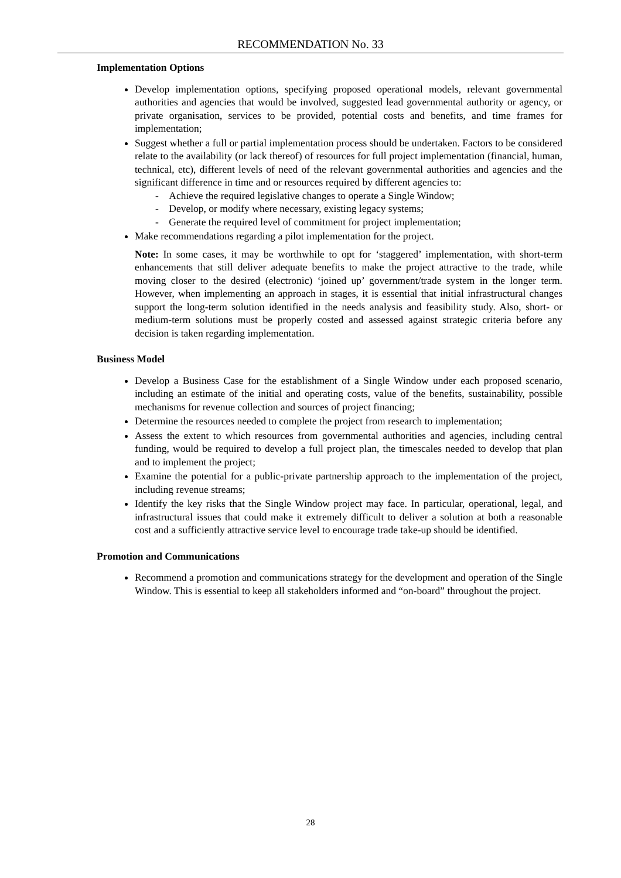RECOMMENDATION No. 33
Implementation Options
Develop implementation options, specifying proposed operational models, relevant governmental authorities and agencies that would be involved, suggested lead governmental authority or agency, or private organisation, services to be provided, potential costs and benefits, and time frames for implementation;
Suggest whether a full or partial implementation process should be undertaken. Factors to be considered relate to the availability (or lack thereof) of resources for full project implementation (financial, human, technical, etc), different levels of need of the relevant governmental authorities and agencies and the significant difference in time and or resources required by different agencies to:
- Achieve the required legislative changes to operate a Single Window;
- Develop, or modify where necessary, existing legacy systems;
- Generate the required level of commitment for project implementation;
Make recommendations regarding a pilot implementation for the project.
Note: In some cases, it may be worthwhile to opt for ‘staggered’ implementation, with short-term enhancements that still deliver adequate benefits to make the project attractive to the trade, while moving closer to the desired (electronic) ‘joined up’ government/trade system in the longer term. However, when implementing an approach in stages, it is essential that initial infrastructural changes support the long-term solution identified in the needs analysis and feasibility study. Also, short- or medium-term solutions must be properly costed and assessed against strategic criteria before any decision is taken regarding implementation.
Business Model
Develop a Business Case for the establishment of a Single Window under each proposed scenario, including an estimate of the initial and operating costs, value of the benefits, sustainability, possible mechanisms for revenue collection and sources of project financing;
Determine the resources needed to complete the project from research to implementation;
Assess the extent to which resources from governmental authorities and agencies, including central funding, would be required to develop a full project plan, the timescales needed to develop that plan and to implement the project;
Examine the potential for a public-private partnership approach to the implementation of the project, including revenue streams;
Identify the key risks that the Single Window project may face. In particular, operational, legal, and infrastructural issues that could make it extremely difficult to deliver a solution at both a reasonable cost and a sufficiently attractive service level to encourage trade take-up should be identified.
Promotion and Communications
Recommend a promotion and communications strategy for the development and operation of the Single Window. This is essential to keep all stakeholders informed and “on-board” throughout the project.
28